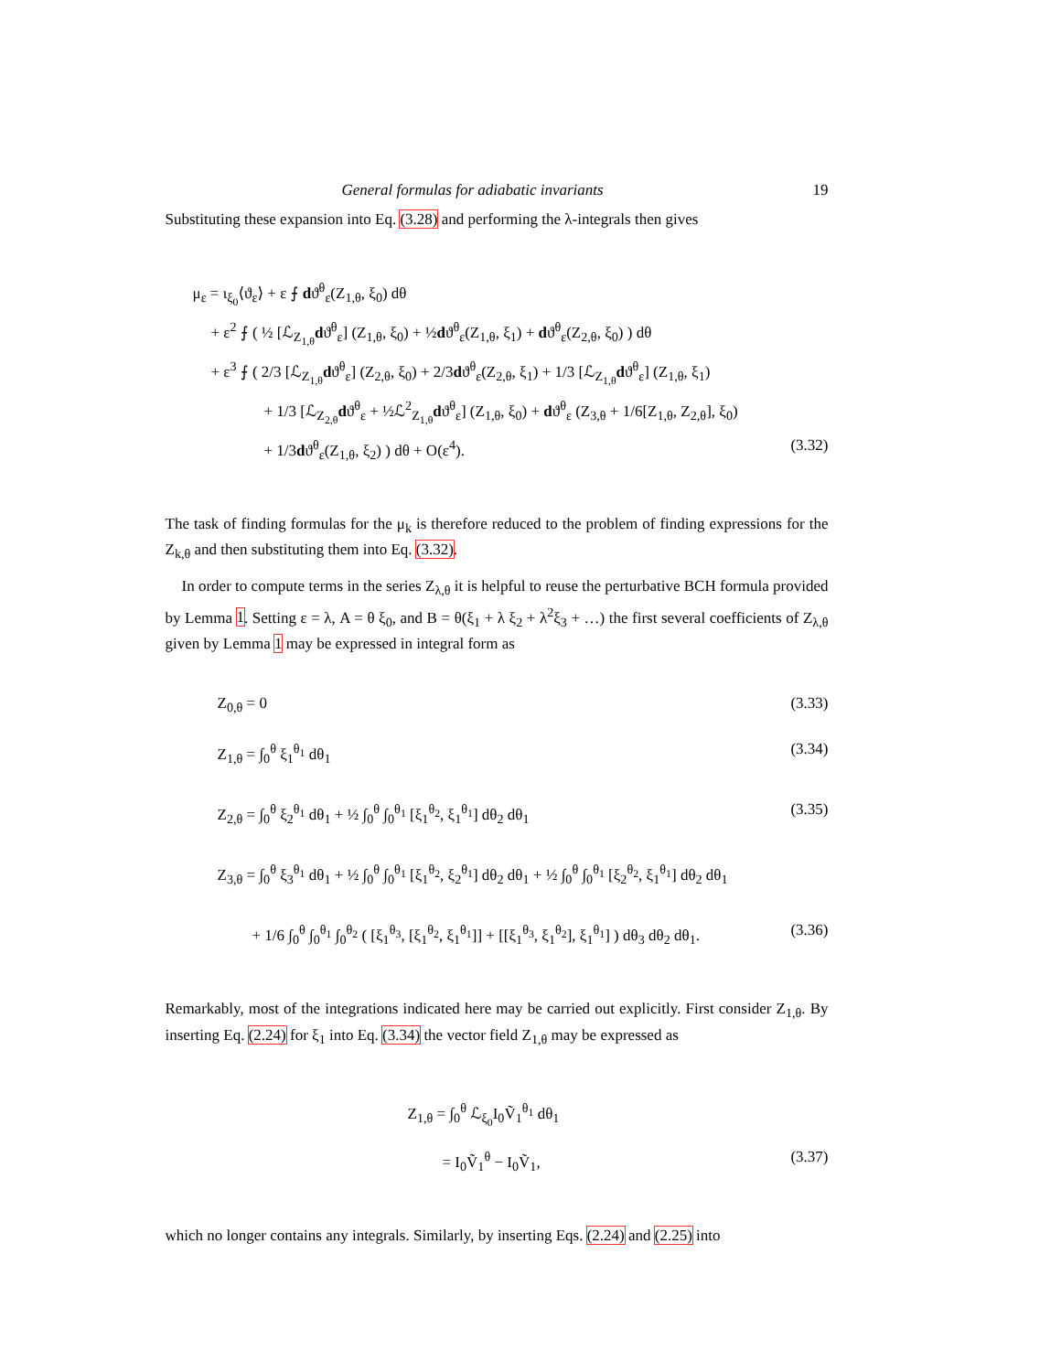General formulas for adiabatic invariants 19
Substituting these expansion into Eq. (3.28) and performing the λ-integrals then gives
μ<sub>ε</sub> = ι<sub>ξ<sub>0</sub></sub>⟨ϑ<sub>ε</sub>⟩ + ε ⨍ dϑ<sup>θ</sup><sub>ε</sub>(Z<sub>1,θ</sub>, ξ<sub>0</sub>) dθ
+ ε<sup>2</sup> ⨍ ( ½ [ℒ<sub>Z<sub>1,θ</sub></sub>dϑ<sup>θ</sup><sub>ε</sub>] (Z<sub>1,θ</sub>, ξ<sub>0</sub>) + ½dϑ<sup>θ</sup><sub>ε</sub>(Z<sub>1,θ</sub>, ξ<sub>1</sub>) + dϑ<sup>θ</sup><sub>ε</sub>(Z<sub>2,θ</sub>, ξ<sub>0</sub>) ) dθ
+ ε<sup>3</sup> ⨍ ( 2/3 [ℒ<sub>Z<sub>1,θ</sub></sub>dϑ<sup>θ</sup><sub>ε</sub>] (Z<sub>2,θ</sub>, ξ<sub>0</sub>) + 2/3dϑ<sup>θ</sup><sub>ε</sub>(Z<sub>2,θ</sub>, ξ<sub>1</sub>) + 1/3 [ℒ<sub>Z<sub>1,θ</sub></sub>dϑ<sup>θ</sup><sub>ε</sub>] (Z<sub>1,θ</sub>, ξ<sub>1</sub>)
+ 1/3 [ℒ<sub>Z<sub>2,θ</sub></sub>dϑ<sup>θ</sup><sub>ε</sub> + ½ℒ<sup>2</sup><sub>Z<sub>1,θ</sub></sub>dϑ<sup>θ</sup><sub>ε</sub>] (Z<sub>1,θ</sub>, ξ<sub>0</sub>) + dϑ<sup>θ</sup><sub>ε</sub> (Z<sub>3,θ</sub> + 1/6[Z<sub>1,θ</sub>, Z<sub>2,θ</sub>], ξ<sub>0</sub>)
+ 1/3dϑ<sup>θ</sup><sub>ε</sub>(Z<sub>1,θ</sub>, ξ<sub>2</sub>) ) dθ + O(ε<sup>4</sup>). (3.32)
The task of finding formulas for the μ<sub>k</sub> is therefore reduced to the problem of finding expressions for the Z<sub>k,θ</sub> and then substituting them into Eq. (3.32).
In order to compute terms in the series Z<sub>λ,θ</sub> it is helpful to reuse the perturbative BCH formula provided by Lemma 1. Setting ε = λ, A = θ ξ<sub>0</sub>, and B = θ(ξ<sub>1</sub> + λ ξ<sub>2</sub> + λ<sup>2</sup>ξ<sub>3</sub> + …) the first several coefficients of Z<sub>λ,θ</sub> given by Lemma 1 may be expressed in integral form as
Z<sub>0,θ</sub> = 0 (3.33)
Z<sub>1,θ</sub> = ∫<sub>0</sub><sup>θ</sup> ξ<sub>1</sub><sup>θ<sub>1</sub></sup> dθ<sub>1</sub> (3.34)
Z<sub>2,θ</sub> = ∫<sub>0</sub><sup>θ</sup> ξ<sub>2</sub><sup>θ<sub>1</sub></sup> dθ<sub>1</sub> + ½ ∫<sub>0</sub><sup>θ</sup> ∫<sub>0</sub><sup>θ<sub>1</sub></sup> [ξ<sub>1</sub><sup>θ<sub>2</sub></sup>, ξ<sub>1</sub><sup>θ<sub>1</sub></sup>] dθ<sub>2</sub> dθ<sub>1</sub> (3.35)
Z<sub>3,θ</sub> = ∫<sub>0</sub><sup>θ</sup> ξ<sub>3</sub><sup>θ<sub>1</sub></sup> dθ<sub>1</sub> + ½ ∫<sub>0</sub><sup>θ</sup> ∫<sub>0</sub><sup>θ<sub>1</sub></sup> [ξ<sub>1</sub><sup>θ<sub>2</sub></sup>, ξ<sub>2</sub><sup>θ<sub>1</sub></sup>] dθ<sub>2</sub> dθ<sub>1</sub> + ½ ∫<sub>0</sub><sup>θ</sup> ∫<sub>0</sub><sup>θ<sub>1</sub></sup> [ξ<sub>2</sub><sup>θ<sub>2</sub></sup>, ξ<sub>1</sub><sup>θ<sub>1</sub></sup>] dθ<sub>2</sub> dθ<sub>1</sub>
+ 1/6 ∫<sub>0</sub><sup>θ</sup> ∫<sub>0</sub><sup>θ<sub>1</sub></sup> ∫<sub>0</sub><sup>θ<sub>2</sub></sup> ( [ξ<sub>1</sub><sup>θ<sub>3</sub></sup>, [ξ<sub>1</sub><sup>θ<sub>2</sub></sup>, ξ<sub>1</sub><sup>θ<sub>1</sub></sup>]] + [[ξ<sub>1</sub><sup>θ<sub>3</sub></sup>, ξ<sub>1</sub><sup>θ<sub>2</sub></sup>], ξ<sub>1</sub><sup>θ<sub>1</sub></sup>] ) dθ<sub>3</sub> dθ<sub>2</sub> dθ<sub>1</sub>. (3.36)
Remarkably, most of the integrations indicated here may be carried out explicitly. First consider Z<sub>1,θ</sub>. By inserting Eq. (2.24) for ξ<sub>1</sub> into Eq. (3.34) the vector field Z<sub>1,θ</sub> may be expressed as
Z<sub>1,θ</sub> = ∫<sub>0</sub><sup>θ</sup> ℒ<sub>ξ<sub>0</sub></sub>I<sub>0</sub>Ṽ<sub>1</sub><sup>θ<sub>1</sub></sup> dθ<sub>1</sub>
= I<sub>0</sub>Ṽ<sub>1</sub><sup>θ</sup> − I<sub>0</sub>Ṽ<sub>1</sub>, (3.37)
which no longer contains any integrals. Similarly, by inserting Eqs. (2.24) and (2.25) into